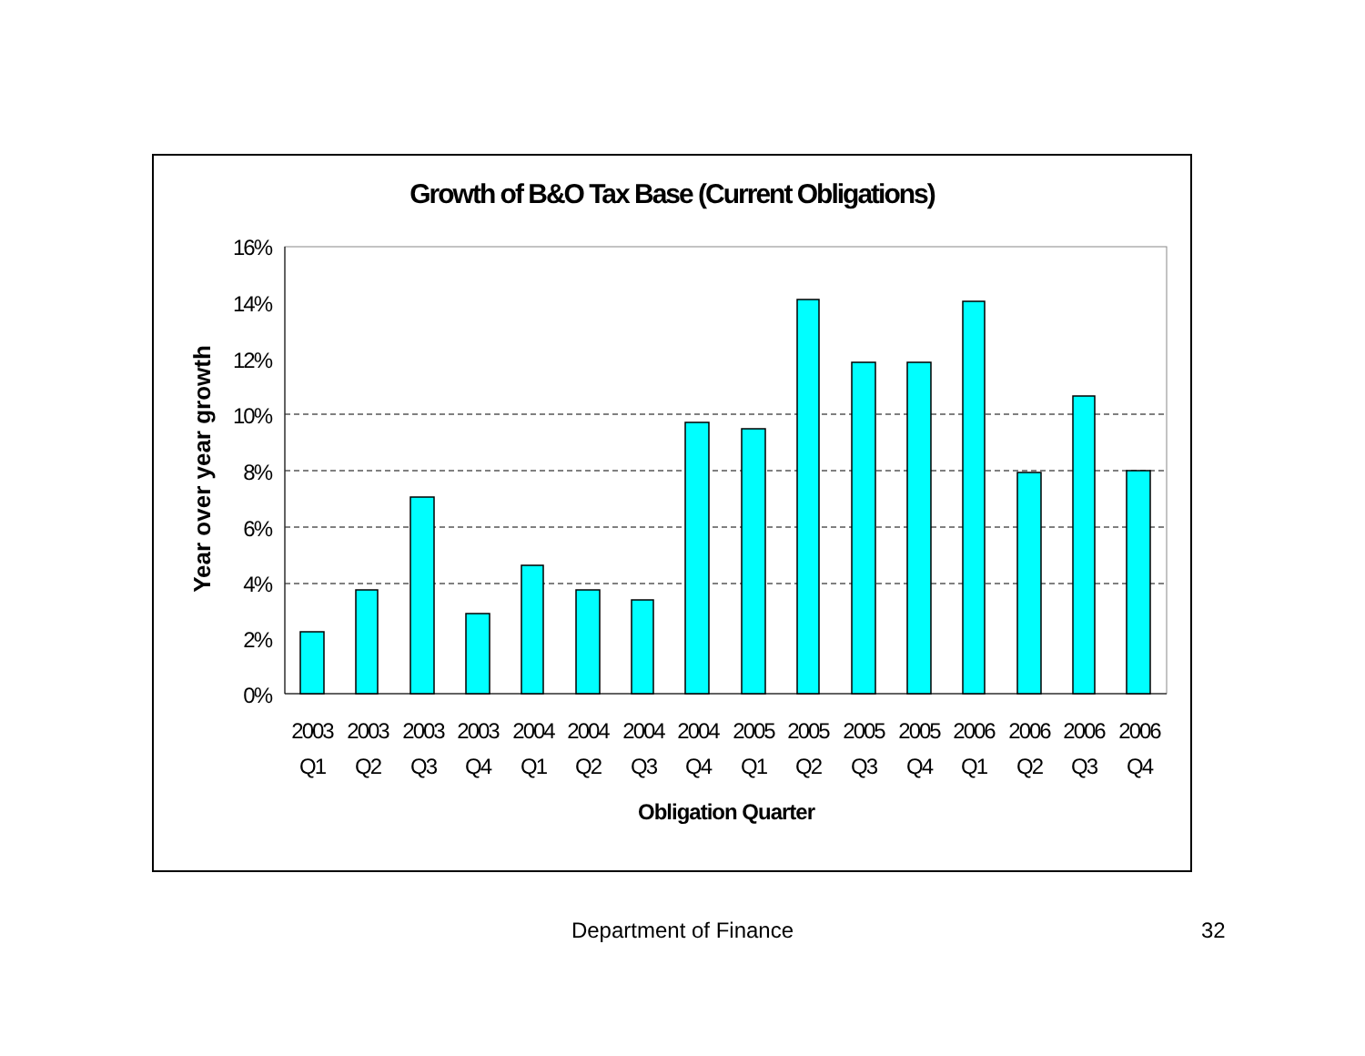Growth of B&O Tax Base (Current Obligations)
16%
14%
12%
10%
8%
6%
4%
2%
0%
2003
2003
2003
2003
2004
2004
2004
2004
2005
2005
2005
2005
2006
2006
2006
2006
Q1
Q2
Q3
Q4
Q1
Q2
Q3
Q4
Q1
Q2
Q3
Q4
Q1
Q2
Q3
Q4
Obligation Quarter
Year over year growth
Department of Finance 32